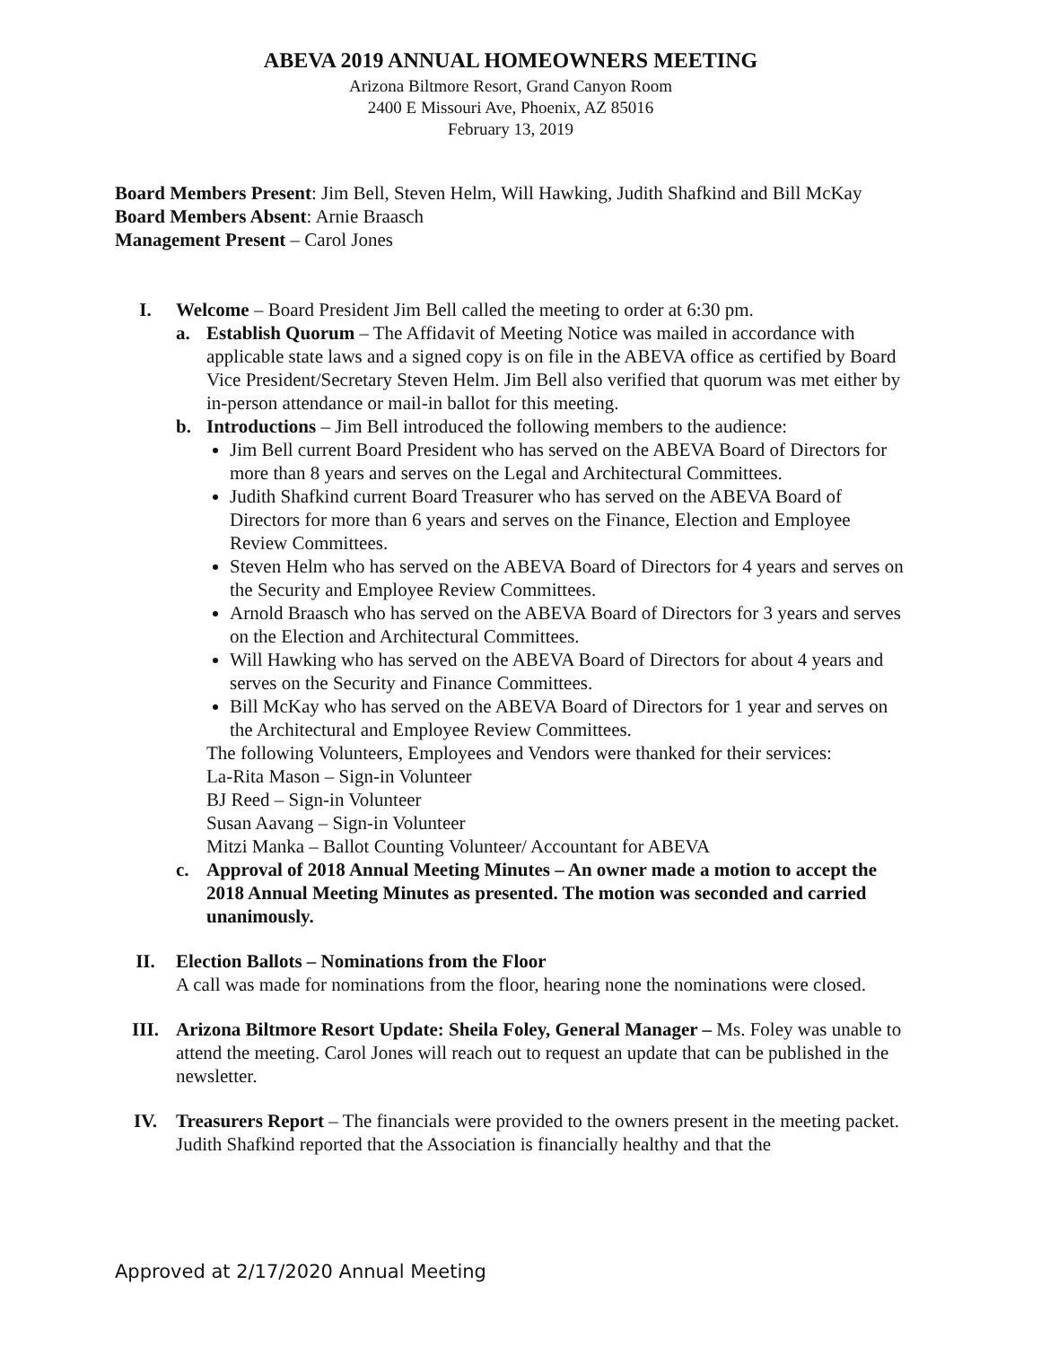ABEVA 2019 ANNUAL HOMEOWNERS MEETING
Arizona Biltmore Resort, Grand Canyon Room
2400 E Missouri Ave, Phoenix, AZ 85016
February 13, 2019
Board Members Present: Jim Bell, Steven Helm, Will Hawking, Judith Shafkind and Bill McKay
Board Members Absent: Arnie Braasch
Management Present – Carol Jones
I. Welcome – Board President Jim Bell called the meeting to order at 6:30 pm.
a. Establish Quorum – The Affidavit of Meeting Notice was mailed in accordance with applicable state laws and a signed copy is on file in the ABEVA office as certified by Board Vice President/Secretary Steven Helm. Jim Bell also verified that quorum was met either by in-person attendance or mail-in ballot for this meeting.
b. Introductions – Jim Bell introduced the following members to the audience:
Jim Bell current Board President who has served on the ABEVA Board of Directors for more than 8 years and serves on the Legal and Architectural Committees.
Judith Shafkind current Board Treasurer who has served on the ABEVA Board of Directors for more than 6 years and serves on the Finance, Election and Employee Review Committees.
Steven Helm who has served on the ABEVA Board of Directors for 4 years and serves on the Security and Employee Review Committees.
Arnold Braasch who has served on the ABEVA Board of Directors for 3 years and serves on the Election and Architectural Committees.
Will Hawking who has served on the ABEVA Board of Directors for about 4 years and serves on the Security and Finance Committees.
Bill McKay who has served on the ABEVA Board of Directors for 1 year and serves on the Architectural and Employee Review Committees.
The following Volunteers, Employees and Vendors were thanked for their services:
La-Rita Mason – Sign-in Volunteer
BJ Reed – Sign-in Volunteer
Susan Aavang – Sign-in Volunteer
Mitzi Manka – Ballot Counting Volunteer/ Accountant for ABEVA
c. Approval of 2018 Annual Meeting Minutes – An owner made a motion to accept the 2018 Annual Meeting Minutes as presented. The motion was seconded and carried unanimously.
II. Election Ballots – Nominations from the Floor
A call was made for nominations from the floor, hearing none the nominations were closed.
III. Arizona Biltmore Resort Update: Sheila Foley, General Manager – Ms. Foley was unable to attend the meeting. Carol Jones will reach out to request an update that can be published in the newsletter.
IV. Treasurers Report – The financials were provided to the owners present in the meeting packet. Judith Shafkind reported that the Association is financially healthy and that the
Approved at 2/17/2020 Annual Meeting